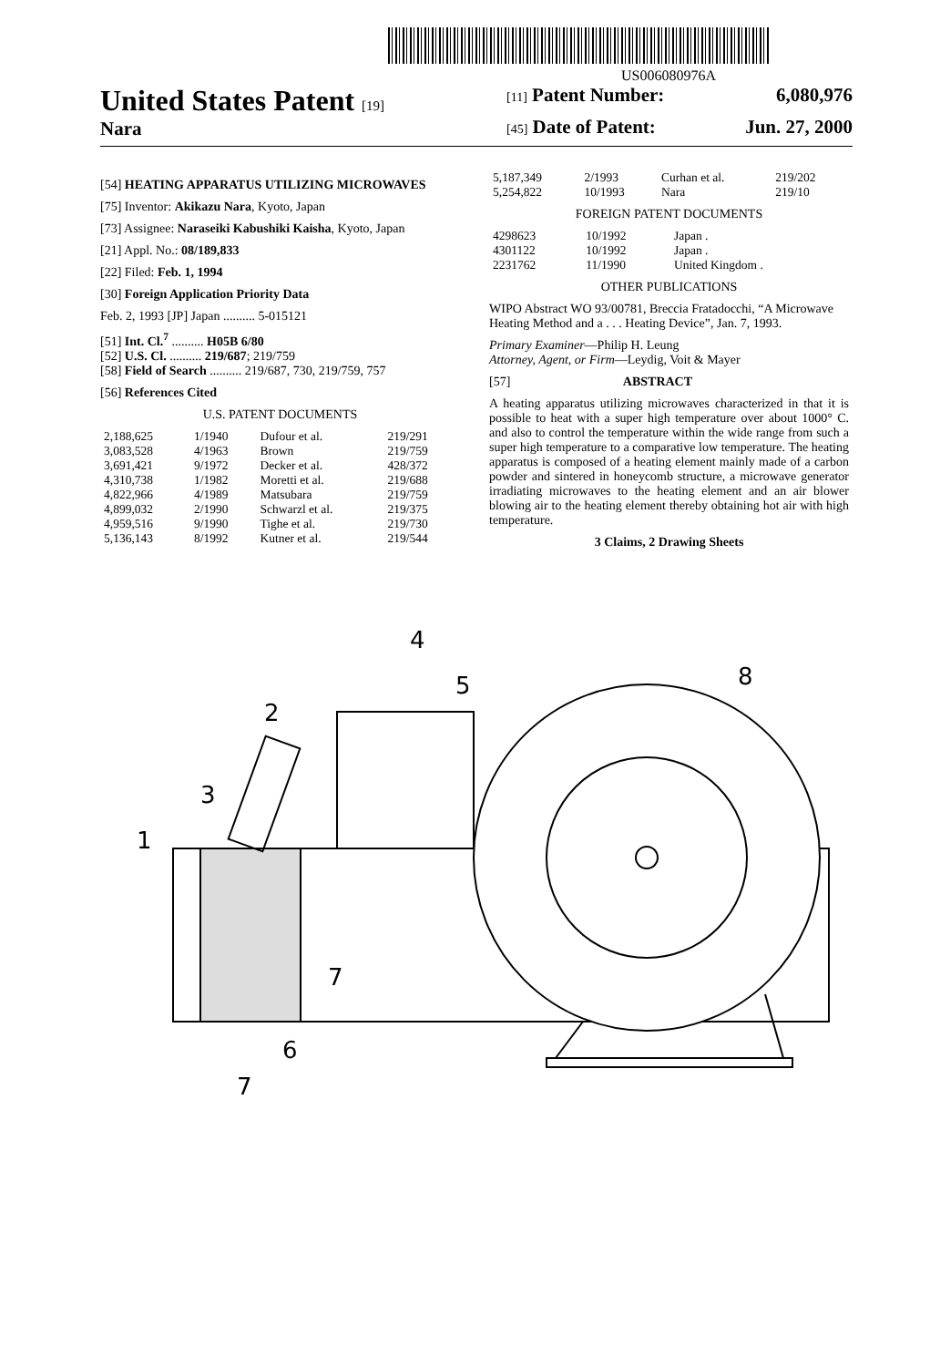US006080976A
United States Patent [19]
Nara
[11] Patent Number: 6,080,976
[45] Date of Patent: Jun. 27, 2000
[54] HEATING APPARATUS UTILIZING MICROWAVES
[75] Inventor: Akikazu Nara, Kyoto, Japan
[73] Assignee: Naraseiki Kabushiki Kaisha, Kyoto, Japan
[21] Appl. No.: 08/189,833
[22] Filed: Feb. 1, 1994
[30] Foreign Application Priority Data
Feb. 2, 1993 [JP] Japan .......... 5-015121
[51] Int. Cl.<sup>7</sup> .......... H05B 6/80
[52] U.S. Cl. .......... 219/687; 219/759
[58] Field of Search .......... 219/687, 730, 219/759, 757
[56] References Cited
U.S. PATENT DOCUMENTS
| 2,188,625 | 1/1940 | Dufour et al. | 219/291 |
| 3,083,528 | 4/1963 | Brown | 219/759 |
| 3,691,421 | 9/1972 | Decker et al. | 428/372 |
| 4,310,738 | 1/1982 | Moretti et al. | 219/688 |
| 4,822,966 | 4/1989 | Matsubara | 219/759 |
| 4,899,032 | 2/1990 | Schwarzl et al. | 219/375 |
| 4,959,516 | 9/1990 | Tighe et al. | 219/730 |
| 5,136,143 | 8/1992 | Kutner et al. | 219/544 |
| 5,187,349 | 2/1993 | Curhan et al. | 219/202 |
| 5,254,822 | 10/1993 | Nara | 219/10 |
FOREIGN PATENT DOCUMENTS
| 4298623 | 10/1992 | Japan . |
| 4301122 | 10/1992 | Japan . |
| 2231762 | 11/1990 | United Kingdom . |
OTHER PUBLICATIONS
WIPO Abstract WO 93/00781, Breccia Fratadocchi, “A Microwave Heating Method and a . . . Heating Device”, Jan. 7, 1993.
Primary Examiner—Philip H. Leung
Attorney, Agent, or Firm—Leydig, Voit & Mayer
[57] ABSTRACT
A heating apparatus utilizing microwaves characterized in that it is possible to heat with a super high temperature over about 1000° C. and also to control the temperature within the wide range from such a super high temperature to a comparative low temperature. The heating apparatus is composed of a heating element mainly made of a carbon powder and sintered in honeycomb structure, a microwave generator irradiating microwaves to the heating element and an air blower blowing air to the heating element thereby obtaining hot air with high temperature.
3 Claims, 2 Drawing Sheets
4
5
2
3
1
7
6
7
8